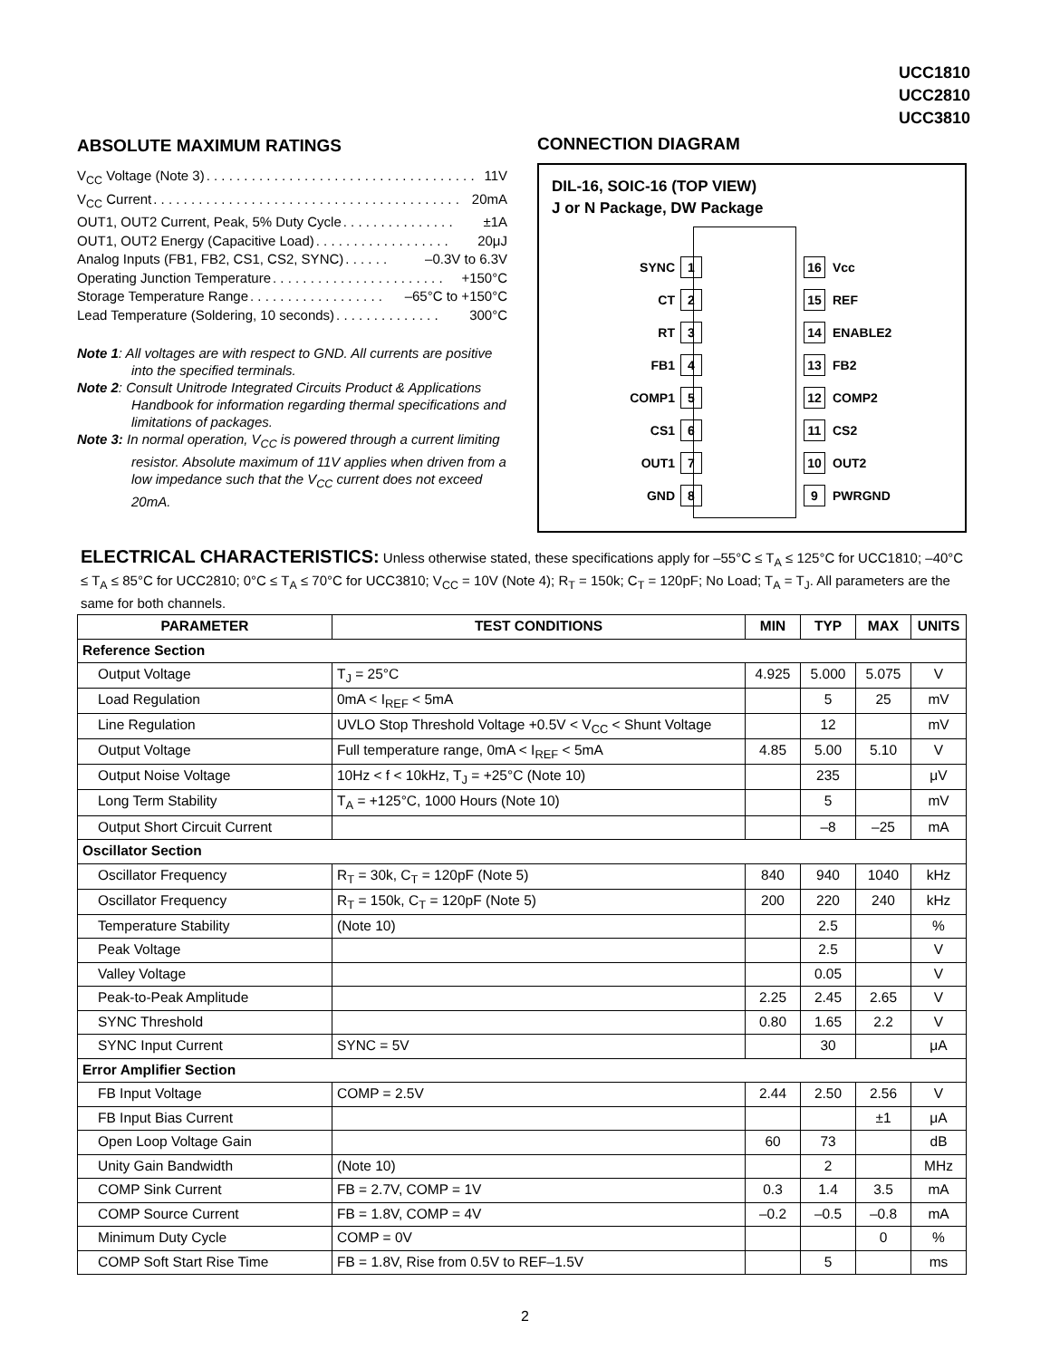UCC1810
UCC2810
UCC3810
ABSOLUTE MAXIMUM RATINGS
V<sub>CC</sub> Voltage (Note 3). . . . . . . . . . . . . . . . . . . . . . . . . . . . . . . . . . . . 11V
V<sub>CC</sub> Current. . . . . . . . . . . . . . . . . . . . . . . . . . . . . . . . . . . . . . . . . 20mA
OUT1, OUT2 Current, Peak, 5% Duty Cycle. . . . . . . . . . . . . . . ±1A
OUT1, OUT2 Energy (Capacitive Load). . . . . . . . . . . . . . . . . . 20μJ
Analog Inputs (FB1, FB2, CS1, CS2, SYNC). . . . . . –0.3V to 6.3V
Operating Junction Temperature. . . . . . . . . . . . . . . . . . . . . . . +150°C
Storage Temperature Range. . . . . . . . . . . . . . . . . . –65°C to +150°C
Lead Temperature (Soldering, 10 seconds). . . . . . . . . . . . . . 300°C
Note 1: All voltages are with respect to GND. All currents are positive into the specified terminals.
Note 2: Consult Unitrode Integrated Circuits Product & Applications Handbook for information regarding thermal specifications and limitations of packages.
Note 3: In normal operation, V<sub>CC</sub> is powered through a current limiting resistor. Absolute maximum of 11V applies when driven from a low impedance such that the V<sub>CC</sub> current does not exceed 20mA.
CONNECTION DIAGRAM
DIL-16, SOIC-16 (TOP VIEW)
J or N Package, DW Package
SYNC 1 16 Vcc
CT 2 15 REF
RT 3 14 ENABLE2
FB1 4 13 FB2
COMP1 5 12 COMP2
CS1 6 11 CS2
OUT1 7 10 OUT2
GND 8 9 PWRGND
ELECTRICAL CHARACTERISTICS: Unless otherwise stated, these specifications apply for –55°C ≤ T<sub>A</sub> ≤ 125°C for UCC1810; –40°C ≤ T<sub>A</sub> ≤ 85°C for UCC2810; 0°C ≤ T<sub>A</sub> ≤ 70°C for UCC3810; V<sub>CC</sub> = 10V (Note 4); R<sub>T</sub> = 150k; C<sub>T</sub> = 120pF; No Load; T<sub>A</sub> = T<sub>J</sub>. All parameters are the same for both channels.
| PARAMETER | TEST CONDITIONS | MIN | TYP | MAX | UNITS |
| --- | --- | --- | --- | --- | --- |
| Reference Section | | | | | |
| Output Voltage | T<sub>J</sub> = 25°C | 4.925 | 5.000 | 5.075 | V |
| Load Regulation | 0mA < I<sub>REF</sub> < 5mA | | 5 | 25 | mV |
| Line Regulation | UVLO Stop Threshold Voltage +0.5V < V<sub>CC</sub> < Shunt Voltage | | 12 | | mV |
| Output Voltage | Full temperature range, 0mA < I<sub>REF</sub> < 5mA | 4.85 | 5.00 | 5.10 | V |
| Output Noise Voltage | 10Hz < f < 10kHz, T<sub>J</sub> = +25°C (Note 10) | | 235 | | μV |
| Long Term Stability | T<sub>A</sub> = +125°C, 1000 Hours (Note 10) | | 5 | | mV |
| Output Short Circuit Current | | | –8 | –25 | mA |
| Oscillator Section | | | | | |
| Oscillator Frequency | R<sub>T</sub> = 30k, C<sub>T</sub> = 120pF (Note 5) | 840 | 940 | 1040 | kHz |
| Oscillator Frequency | R<sub>T</sub> = 150k, C<sub>T</sub> = 120pF (Note 5) | 200 | 220 | 240 | kHz |
| Temperature Stability | (Note 10) | | 2.5 | | % |
| Peak Voltage | | | 2.5 | | V |
| Valley Voltage | | | 0.05 | | V |
| Peak-to-Peak Amplitude | | 2.25 | 2.45 | 2.65 | V |
| SYNC Threshold | | 0.80 | 1.65 | 2.2 | V |
| SYNC Input Current | SYNC = 5V | | 30 | | μA |
| Error Amplifier Section | | | | | |
| FB Input Voltage | COMP = 2.5V | 2.44 | 2.50 | 2.56 | V |
| FB Input Bias Current | | | | ±1 | μA |
| Open Loop Voltage Gain | | 60 | 73 | | dB |
| Unity Gain Bandwidth | (Note 10) | | 2 | | MHz |
| COMP Sink Current | FB = 2.7V, COMP = 1V | 0.3 | 1.4 | 3.5 | mA |
| COMP Source Current | FB = 1.8V, COMP = 4V | –0.2 | –0.5 | –0.8 | mA |
| Minimum Duty Cycle | COMP = 0V | | | 0 | % |
| COMP Soft Start Rise Time | FB = 1.8V, Rise from 0.5V to REF–1.5V | | 5 | | ms |
2